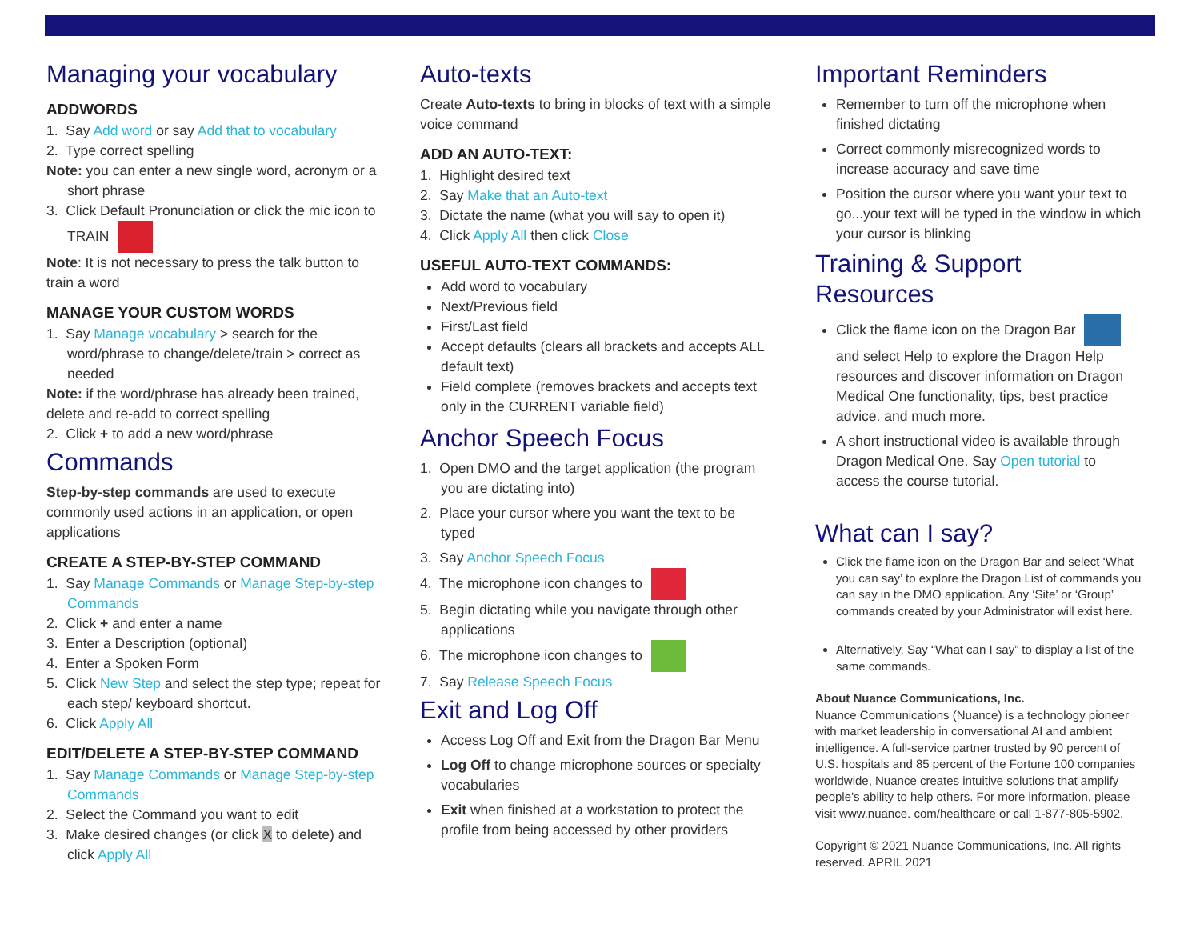Managing your vocabulary
ADDWORDS
1. Say Add word or say Add that to vocabulary
2. Type correct spelling
Note: you can enter a new single word, acronym or a short phrase
3. Click Default Pronunciation or click the mic icon to TRAIN
Note: It is not necessary to press the talk button to train a word
MANAGE YOUR CUSTOM WORDS
1. Say Manage vocabulary > search for the word/phrase to change/delete/train > correct as needed
Note: if the word/phrase has already been trained, delete and re-add to correct spelling
2. Click + to add a new word/phrase
Commands
Step-by-step commands are used to execute commonly used actions in an application, or open applications
CREATE A STEP-BY-STEP COMMAND
1. Say Manage Commands or Manage Step-by-step Commands
2. Click + and enter a name
3. Enter a Description (optional)
4. Enter a Spoken Form
5. Click New Step and select the step type; repeat for each step/ keyboard shortcut.
6. Click Apply All
EDIT/DELETE A STEP-BY-STEP COMMAND
1. Say Manage Commands or Manage Step-by-step Commands
2. Select the Command you want to edit
3. Make desired changes (or click X to delete) and click Apply All
Auto-texts
Create Auto-texts to bring in blocks of text with a simple voice command
ADD AN AUTO-TEXT:
1. Highlight desired text
2. Say Make that an Auto-text
3. Dictate the name (what you will say to open it)
4. Click Apply All then click Close
USEFUL AUTO-TEXT COMMANDS:
Add word to vocabulary
Next/Previous field
First/Last field
Accept defaults (clears all brackets and accepts ALL default text)
Field complete (removes brackets and accepts text only in the CURRENT variable field)
Anchor Speech Focus
1. Open DMO and the target application (the program you are dictating into)
2. Place your cursor where you want the text to be typed
3. Say Anchor Speech Focus
4. The microphone icon changes to
5. Begin dictating while you navigate through other applications
6. The microphone icon changes to
7. Say Release Speech Focus
Exit and Log Off
Access Log Off and Exit from the Dragon Bar Menu
Log Off to change microphone sources or specialty vocabularies
Exit when finished at a workstation to protect the profile from being accessed by other providers
Important Reminders
Remember to turn off the microphone when finished dictating
Correct commonly misrecognized words to increase accuracy and save time
Position the cursor where you want your text to go...your text will be typed in the window in which your cursor is blinking
Training & Support Resources
Click the flame icon on the Dragon Bar and select Help to explore the Dragon Help resources and discover information on Dragon Medical One functionality, tips, best practice advice. and much more.
A short instructional video is available through Dragon Medical One. Say Open tutorial to access the course tutorial.
What can I say?
Click the flame icon on the Dragon Bar and select ‘What you can say’ to explore the Dragon List of commands you can say in the DMO application. Any ‘Site’ or ‘Group’ commands created by your Administrator will exist here.
Alternatively, Say “What can I say” to display a list of the same commands.
About Nuance Communications, Inc.
Nuance Communications (Nuance) is a technology pioneer with market leadership in conversational AI and ambient intelligence. A full-service partner trusted by 90 percent of U.S. hospitals and 85 percent of the Fortune 100 companies worldwide, Nuance creates intuitive solutions that amplify people’s ability to help others. For more information, please visit www.nuance. com/healthcare or call 1-877-805-5902.
Copyright © 2021 Nuance Communications, Inc. All rights reserved. APRIL 2021